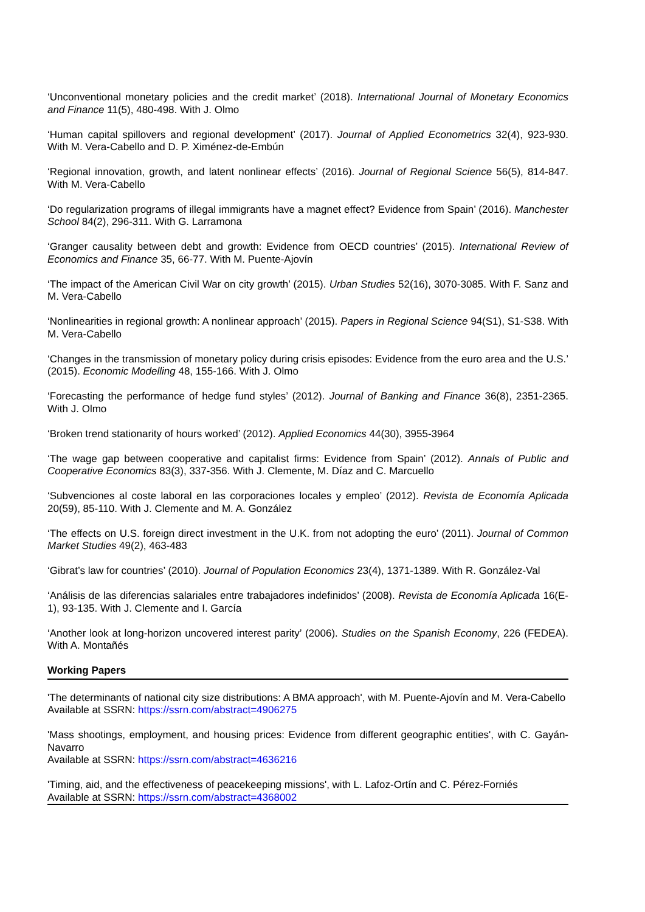‘Unconventional monetary policies and the credit market’ (2018). International Journal of Monetary Economics and Finance 11(5), 480-498. With J. Olmo
‘Human capital spillovers and regional development’ (2017). Journal of Applied Econometrics 32(4), 923-930. With M. Vera-Cabello and D. P. Ximénez-de-Embún
‘Regional innovation, growth, and latent nonlinear effects’ (2016). Journal of Regional Science 56(5), 814-847. With M. Vera-Cabello
‘Do regularization programs of illegal immigrants have a magnet effect? Evidence from Spain’ (2016). Manchester School 84(2), 296-311. With G. Larramona
‘Granger causality between debt and growth: Evidence from OECD countries’ (2015). International Review of Economics and Finance 35, 66-77. With M. Puente-Ajovín
‘The impact of the American Civil War on city growth’ (2015). Urban Studies 52(16), 3070-3085. With F. Sanz and M. Vera-Cabello
‘Nonlinearities in regional growth: A nonlinear approach’ (2015). Papers in Regional Science 94(S1), S1-S38. With M. Vera-Cabello
‘Changes in the transmission of monetary policy during crisis episodes: Evidence from the euro area and the U.S.’ (2015). Economic Modelling 48, 155-166. With J. Olmo
‘Forecasting the performance of hedge fund styles’ (2012). Journal of Banking and Finance 36(8), 2351-2365. With J. Olmo
‘Broken trend stationarity of hours worked’ (2012). Applied Economics 44(30), 3955-3964
‘The wage gap between cooperative and capitalist firms: Evidence from Spain’ (2012). Annals of Public and Cooperative Economics 83(3), 337-356. With J. Clemente, M. Díaz and C. Marcuello
‘Subvenciones al coste laboral en las corporaciones locales y empleo’ (2012). Revista de Economía Aplicada 20(59), 85-110. With J. Clemente and M. A. González
‘The effects on U.S. foreign direct investment in the U.K. from not adopting the euro’ (2011). Journal of Common Market Studies 49(2), 463-483
‘Gibrat’s law for countries’ (2010). Journal of Population Economics 23(4), 1371-1389. With R. González-Val
‘Análisis de las diferencias salariales entre trabajadores indefinidos’ (2008). Revista de Economía Aplicada 16(E-1), 93-135. With J. Clemente and I. García
‘Another look at long-horizon uncovered interest parity’ (2006). Studies on the Spanish Economy, 226 (FEDEA). With A. Montañés
Working Papers
'The determinants of national city size distributions: A BMA approach', with M. Puente-Ajovín and M. Vera-Cabello
Available at SSRN: https://ssrn.com/abstract=4906275
'Mass shootings, employment, and housing prices: Evidence from different geographic entities', with C. Gayán-Navarro
Available at SSRN: https://ssrn.com/abstract=4636216
'Timing, aid, and the effectiveness of peacekeeping missions', with L. Lafoz-Ortín and C. Pérez-Forniés
Available at SSRN: https://ssrn.com/abstract=4368002